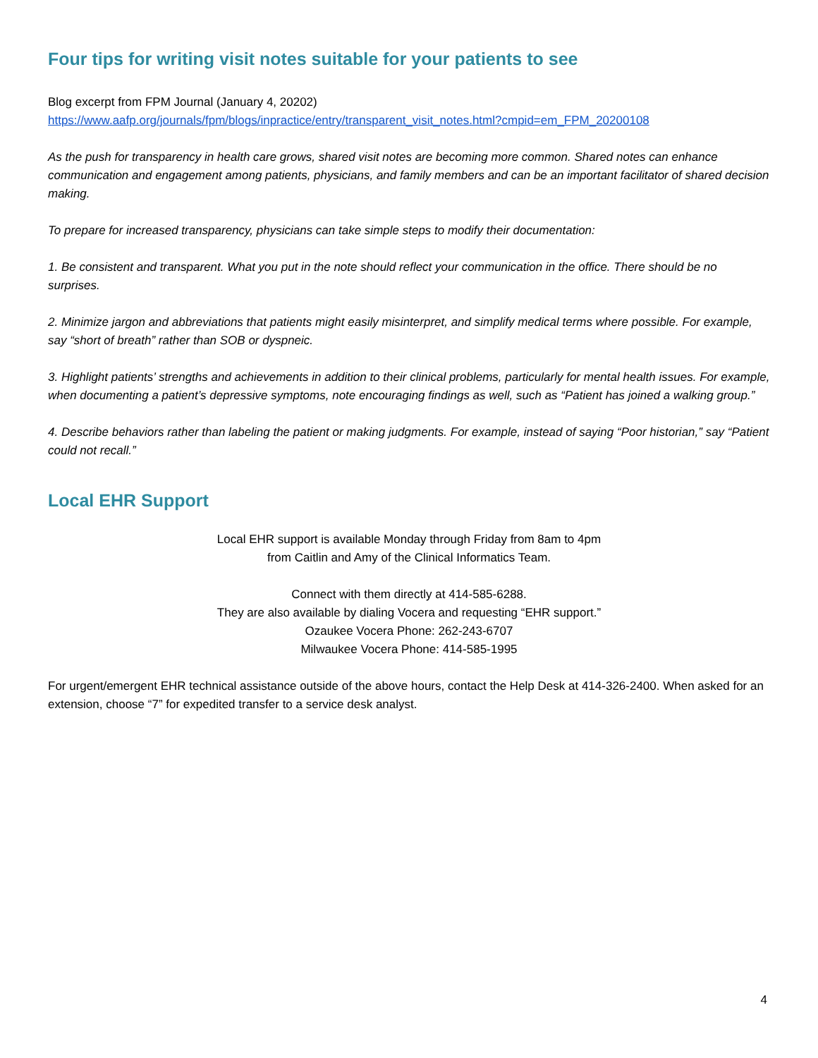Four tips for writing visit notes suitable for your patients to see
Blog excerpt from FPM Journal (January 4, 20202)
https://www.aafp.org/journals/fpm/blogs/inpractice/entry/transparent_visit_notes.html?cmpid=em_FPM_20200108
As the push for transparency in health care grows, shared visit notes are becoming more common. Shared notes can enhance communication and engagement among patients, physicians, and family members and can be an important facilitator of shared decision making.
To prepare for increased transparency, physicians can take simple steps to modify their documentation:
1. Be consistent and transparent. What you put in the note should reflect your communication in the office. There should be no surprises.
2. Minimize jargon and abbreviations that patients might easily misinterpret, and simplify medical terms where possible. For example, say “short of breath” rather than SOB or dyspneic.
3. Highlight patients’ strengths and achievements in addition to their clinical problems, particularly for mental health issues. For example, when documenting a patient’s depressive symptoms, note encouraging findings as well, such as “Patient has joined a walking group.”
4. Describe behaviors rather than labeling the patient or making judgments. For example, instead of saying “Poor historian,” say “Patient could not recall.”
Local EHR Support
Local EHR support is available Monday through Friday from 8am to 4pm
from Caitlin and Amy of the Clinical Informatics Team.
Connect with them directly at 414-585-6288.
They are also available by dialing Vocera and requesting “EHR support.”
Ozaukee Vocera Phone: 262-243-6707
Milwaukee Vocera Phone: 414-585-1995
For urgent/emergent EHR technical assistance outside of the above hours, contact the Help Desk at 414-326-2400. When asked for an extension, choose “7” for expedited transfer to a service desk analyst.
4